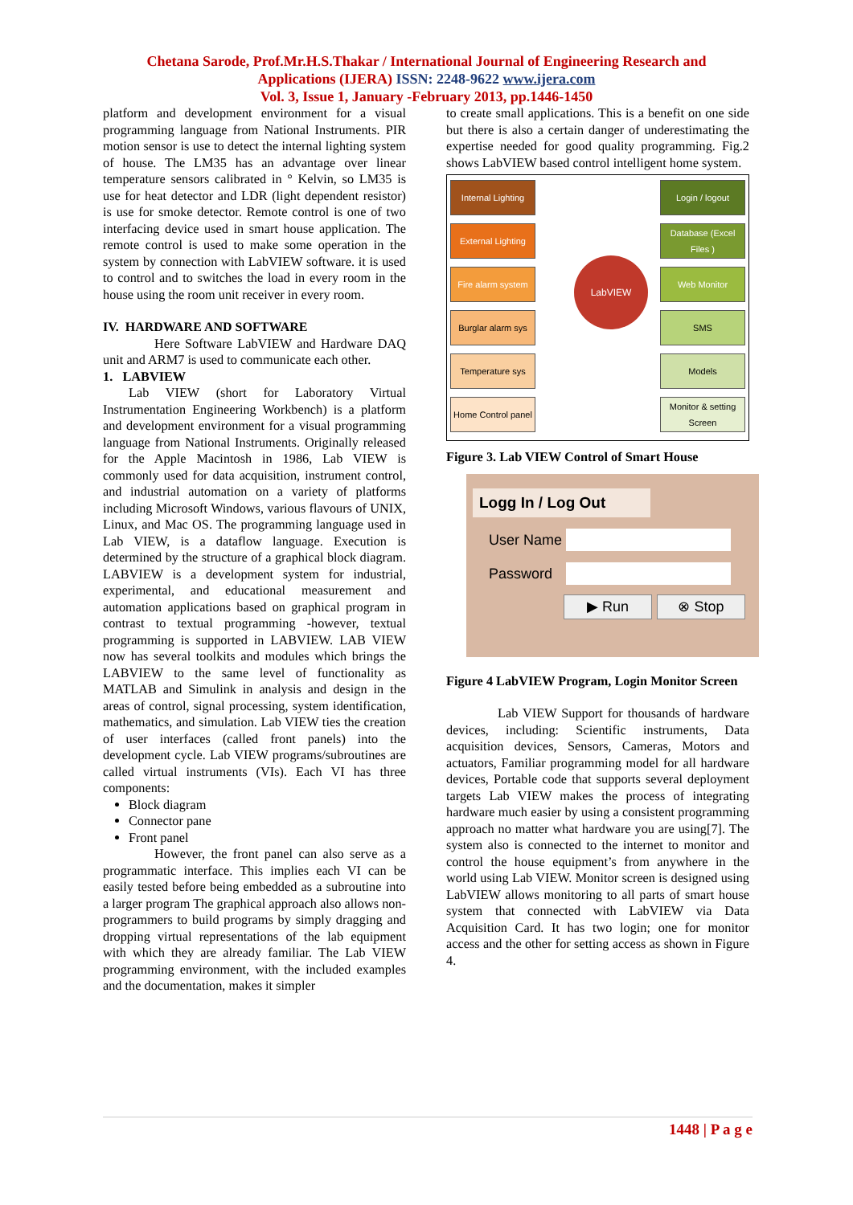Chetana Sarode, Prof.Mr.H.S.Thakar / International Journal of Engineering Research and
Applications (IJERA) ISSN: 2248-9622 www.ijera.com
Vol. 3, Issue 1, January -February 2013, pp.1446-1450
platform and development environment for a visual programming language from National Instruments. PIR motion sensor is use to detect the internal lighting system of house. The LM35 has an advantage over linear temperature sensors calibrated in ° Kelvin, so LM35 is use for heat detector and LDR (light dependent resistor) is use for smoke detector. Remote control is one of two interfacing device used in smart house application. The remote control is used to make some operation in the system by connection with LabVIEW software. it is used to control and to switches the load in every room in the house using the room unit receiver in every room.
IV. HARDWARE AND SOFTWARE
Here Software LabVIEW and Hardware DAQ unit and ARM7 is used to communicate each other.
1. LABVIEW
Lab VIEW (short for Laboratory Virtual Instrumentation Engineering Workbench) is a platform and development environment for a visual programming language from National Instruments. Originally released for the Apple Macintosh in 1986, Lab VIEW is commonly used for data acquisition, instrument control, and industrial automation on a variety of platforms including Microsoft Windows, various flavours of UNIX, Linux, and Mac OS. The programming language used in Lab VIEW, is a dataflow language. Execution is determined by the structure of a graphical block diagram. LABVIEW is a development system for industrial, experimental, and educational measurement and automation applications based on graphical program in contrast to textual programming -however, textual programming is supported in LABVIEW. LAB VIEW now has several toolkits and modules which brings the LABVIEW to the same level of functionality as MATLAB and Simulink in analysis and design in the areas of control, signal processing, system identification, mathematics, and simulation. Lab VIEW ties the creation of user interfaces (called front panels) into the development cycle. Lab VIEW programs/subroutines are called virtual instruments (VIs). Each VI has three components:
Block diagram
Connector pane
Front panel
However, the front panel can also serve as a programmatic interface. This implies each VI can be easily tested before being embedded as a subroutine into a larger program The graphical approach also allows non-programmers to build programs by simply dragging and dropping virtual representations of the lab equipment with which they are already familiar. The Lab VIEW programming environment, with the included examples and the documentation, makes it simpler
to create small applications. This is a benefit on one side but there is also a certain danger of underestimating the expertise needed for good quality programming. Fig.2 shows LabVIEW based control intelligent home system.
Internal Lighting
External Lighting
Fire alarm system
Burglar alarm sys
Temperature sys
Home Control panel
LabVIEW
Login / logout
Database (Excel Files )
Web Monitor
SMS
Models
Monitor & setting Screen
Figure 3. Lab VIEW Control of Smart House
Logg In / Log Out
User Name
Password
▶ Run ⊗ Stop
Figure 4 LabVIEW Program, Login Monitor Screen
Lab VIEW Support for thousands of hardware devices, including: Scientific instruments, Data acquisition devices, Sensors, Cameras, Motors and actuators, Familiar programming model for all hardware devices, Portable code that supports several deployment targets Lab VIEW makes the process of integrating hardware much easier by using a consistent programming approach no matter what hardware you are using[7]. The system also is connected to the internet to monitor and control the house equipment’s from anywhere in the world using Lab VIEW. Monitor screen is designed using LabVIEW allows monitoring to all parts of smart house system that connected with LabVIEW via Data Acquisition Card. It has two login; one for monitor access and the other for setting access as shown in Figure 4.
1448 | P a g e